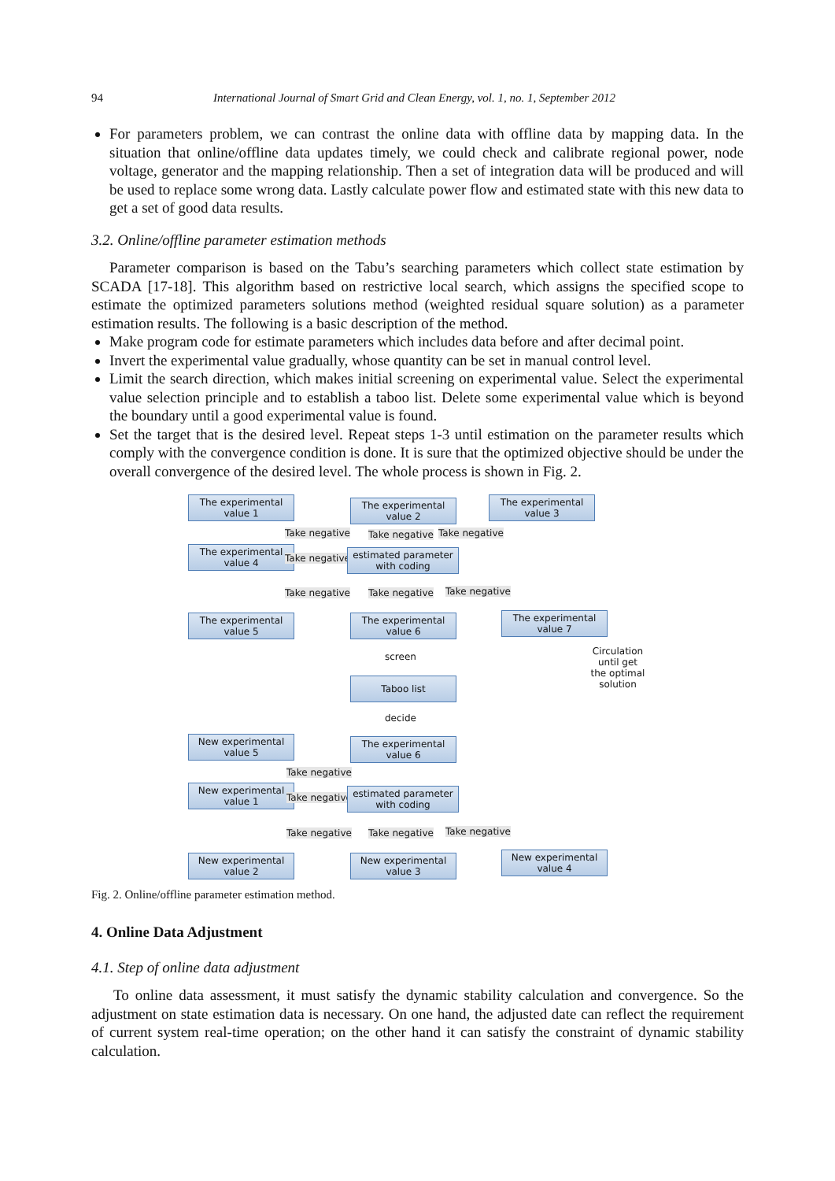94 International Journal of Smart Grid and Clean Energy, vol. 1, no. 1, September 2012
For parameters problem, we can contrast the online data with offline data by mapping data. In the situation that online/offline data updates timely, we could check and calibrate regional power, node voltage, generator and the mapping relationship. Then a set of integration data will be produced and will be used to replace some wrong data. Lastly calculate power flow and estimated state with this new data to get a set of good data results.
3.2. Online/offline parameter estimation methods
Parameter comparison is based on the Tabu’s searching parameters which collect state estimation by SCADA [17-18]. This algorithm based on restrictive local search, which assigns the specified scope to estimate the optimized parameters solutions method (weighted residual square solution) as a parameter estimation results. The following is a basic description of the method.
Make program code for estimate parameters which includes data before and after decimal point.
Invert the experimental value gradually, whose quantity can be set in manual control level.
Limit the search direction, which makes initial screening on experimental value. Select the experimental value selection principle and to establish a taboo list. Delete some experimental value which is beyond the boundary until a good experimental value is found.
Set the target that is the desired level. Repeat steps 1-3 until estimation on the parameter results which comply with the convergence condition is done. It is sure that the optimized objective should be under the overall convergence of the desired level. The whole process is shown in Fig. 2.
The experimental value 1
The experimental value 2
The experimental value 3
Take negative Take negative Take negative
The experimental value 4
Take negative
estimated parameter with coding
Take negative Take negative Take negative
The experimental value 5
The experimental value 6
The experimental value 7
screen Circulation until get the optimal solution
Taboo list
decide
New experimental value 5
The experimental value 6
Take negative
New experimental value 1
Take negative
estimated parameter with coding
Take negative Take negative Take negative
New experimental value 2
New experimental value 3
New experimental value 4
Fig. 2. Online/offline parameter estimation method.
4. Online Data Adjustment
4.1. Step of online data adjustment
To online data assessment, it must satisfy the dynamic stability calculation and convergence. So the adjustment on state estimation data is necessary. On one hand, the adjusted date can reflect the requirement of current system real-time operation; on the other hand it can satisfy the constraint of dynamic stability calculation.